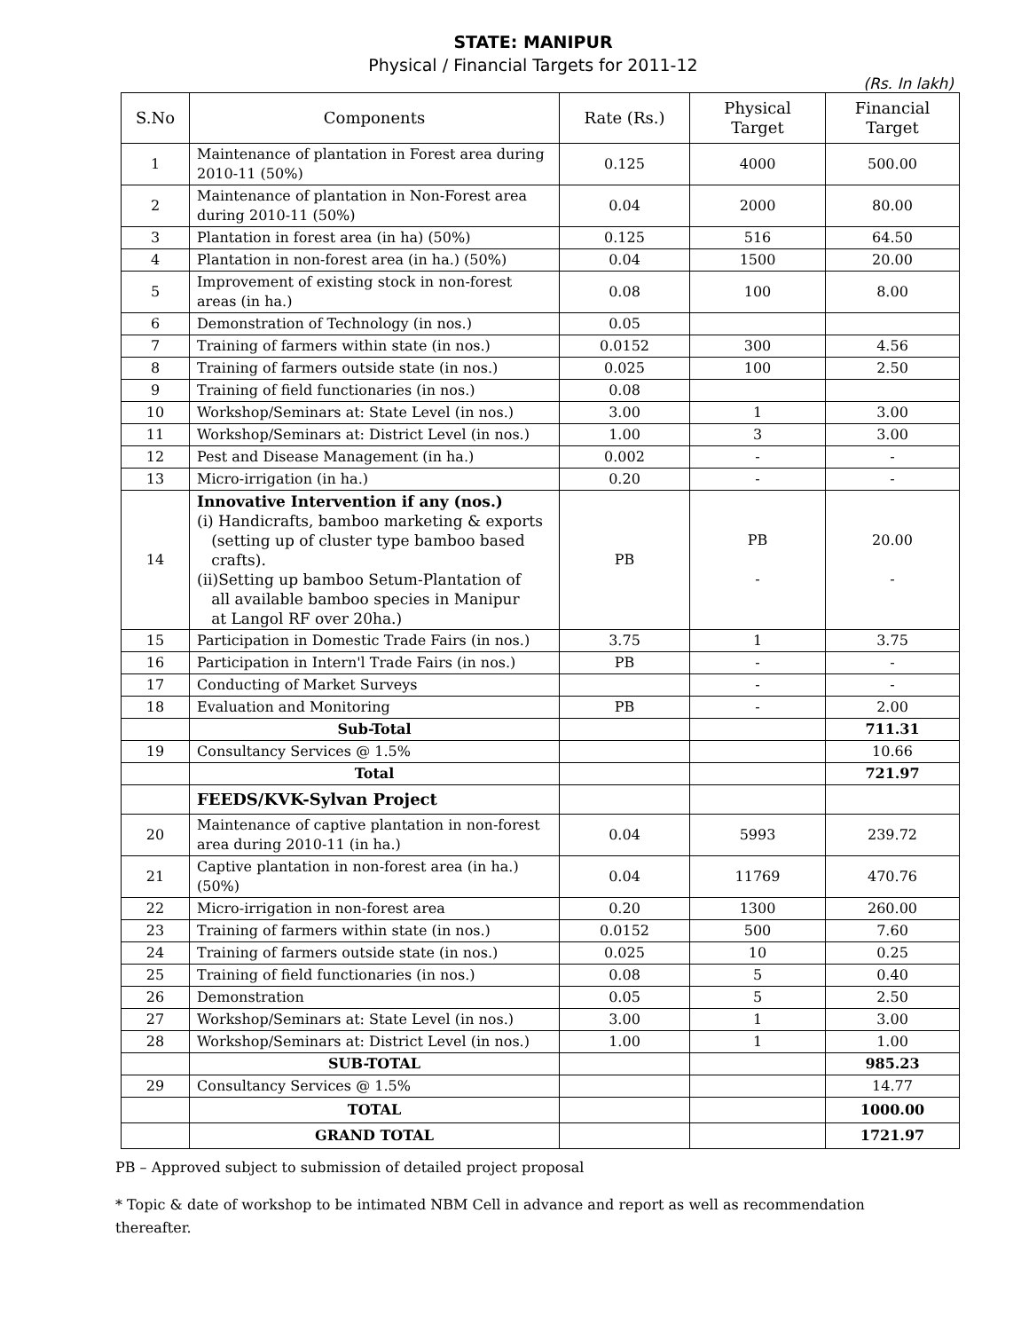STATE: MANIPUR
Physical / Financial Targets for 2011-12
(Rs. In lakh)
| S.No | Components | Rate (Rs.) | Physical Target | Financial Target |
| --- | --- | --- | --- | --- |
| 1 | Maintenance of plantation in Forest area during 2010-11 (50%) | 0.125 | 4000 | 500.00 |
| 2 | Maintenance of plantation in Non-Forest area during 2010-11 (50%) | 0.04 | 2000 | 80.00 |
| 3 | Plantation in forest area (in ha) (50%) | 0.125 | 516 | 64.50 |
| 4 | Plantation in non-forest area (in ha.) (50%) | 0.04 | 1500 | 20.00 |
| 5 | Improvement of existing stock in non-forest areas (in ha.) | 0.08 | 100 | 8.00 |
| 6 | Demonstration of Technology (in nos.) | 0.05 | | |
| 7 | Training of farmers within state (in nos.) | 0.0152 | 300 | 4.56 |
| 8 | Training of farmers outside state (in nos.) | 0.025 | 100 | 2.50 |
| 9 | Training of field functionaries (in nos.) | 0.08 | | |
| 10 | Workshop/Seminars at: State Level (in nos.) | 3.00 | 1 | 3.00 |
| 11 | Workshop/Seminars at: District Level (in nos.) | 1.00 | 3 | 3.00 |
| 12 | Pest and Disease Management (in ha.) | 0.002 | - | - |
| 13 | Micro-irrigation (in ha.) | 0.20 | - | - |
| 14 | Innovative Intervention if any (nos.) (i) Handicrafts, bamboo marketing & exports (setting up of cluster type bamboo based crafts). (ii)Setting up bamboo Setum-Plantation of all available bamboo species in Manipur at Langol RF over 20ha.) | PB | PB - | 20.00 - |
| 15 | Participation in Domestic Trade Fairs (in nos.) | 3.75 | 1 | 3.75 |
| 16 | Participation in Intern'l Trade Fairs (in nos.) | PB | - | - |
| 17 | Conducting of Market Surveys | | - | - |
| 18 | Evaluation and Monitoring | PB | - | 2.00 |
| | Sub-Total | | | 711.31 |
| 19 | Consultancy Services @ 1.5% | | | 10.66 |
| | Total | | | 721.97 |
| | FEEDS/KVK-Sylvan Project | | | |
| 20 | Maintenance of captive plantation in non-forest area during 2010-11 (in ha.) | 0.04 | 5993 | 239.72 |
| 21 | Captive plantation in non-forest area (in ha.) (50%) | 0.04 | 11769 | 470.76 |
| 22 | Micro-irrigation in non-forest area | 0.20 | 1300 | 260.00 |
| 23 | Training of farmers within state (in nos.) | 0.0152 | 500 | 7.60 |
| 24 | Training of farmers outside state (in nos.) | 0.025 | 10 | 0.25 |
| 25 | Training of field functionaries (in nos.) | 0.08 | 5 | 0.40 |
| 26 | Demonstration | 0.05 | 5 | 2.50 |
| 27 | Workshop/Seminars at: State Level (in nos.) | 3.00 | 1 | 3.00 |
| 28 | Workshop/Seminars at: District Level (in nos.) | 1.00 | 1 | 1.00 |
| | SUB-TOTAL | | | 985.23 |
| 29 | Consultancy Services @ 1.5% | | | 14.77 |
| | TOTAL | | | 1000.00 |
| | GRAND TOTAL | | | 1721.97 |
PB – Approved subject to submission of detailed project proposal
* Topic & date of workshop to be intimated NBM Cell in advance and report as well as recommendation thereafter.